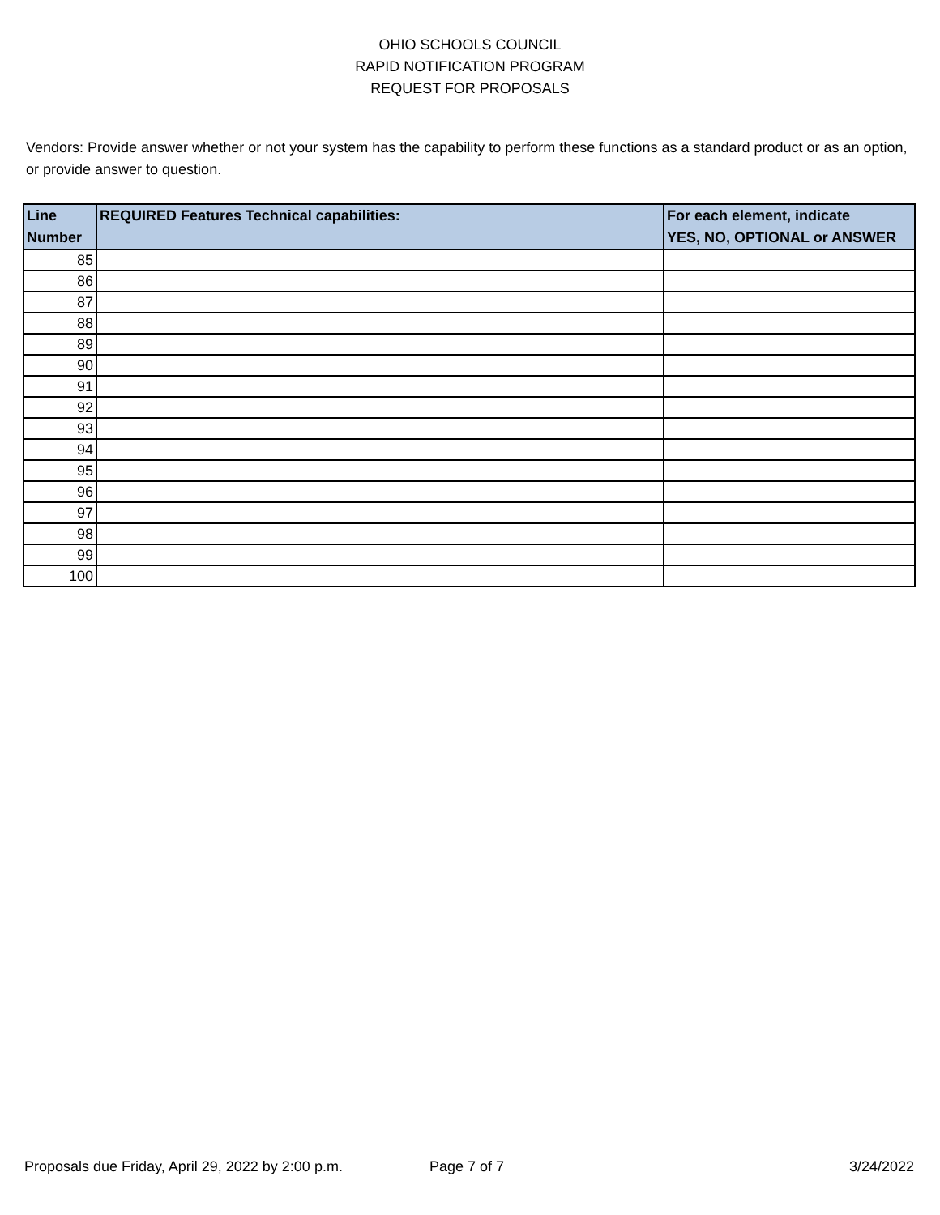OHIO SCHOOLS COUNCIL
RAPID NOTIFICATION PROGRAM
REQUEST FOR PROPOSALS
Vendors: Provide answer whether or not your system has the capability to perform these functions as a standard product or as an option, or provide answer to question.
| Line Number | REQUIRED Features Technical capabilities: | For each element, indicate YES, NO, OPTIONAL or ANSWER |
| --- | --- | --- |
| 85 | | |
| 86 | | |
| 87 | | |
| 88 | | |
| 89 | | |
| 90 | | |
| 91 | | |
| 92 | | |
| 93 | | |
| 94 | | |
| 95 | | |
| 96 | | |
| 97 | | |
| 98 | | |
| 99 | | |
| 100 | | |
Proposals due Friday, April 29, 2022 by 2:00 p.m. Page 7 of 7 3/24/2022